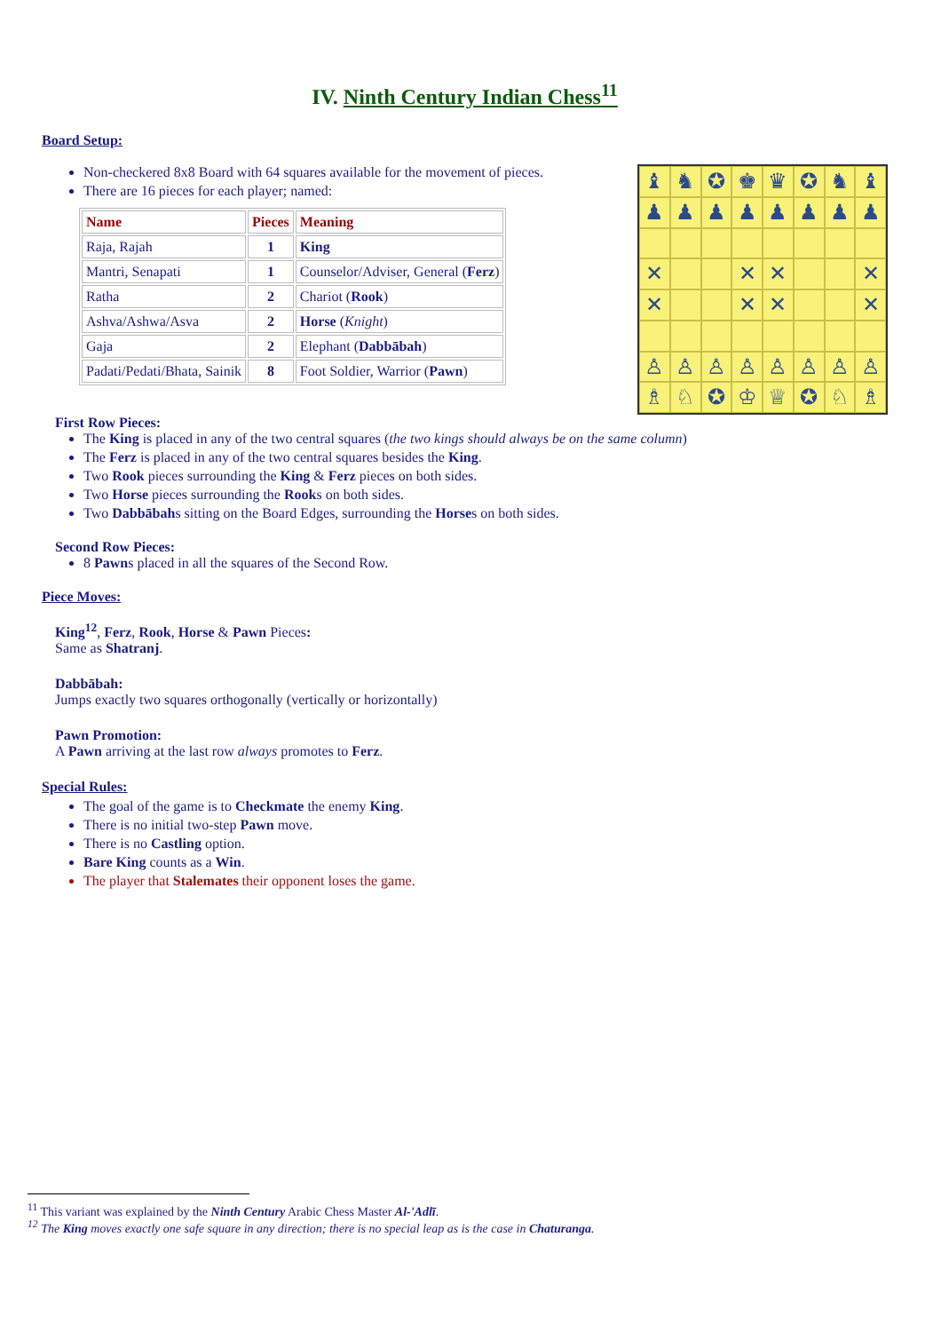IV. Ninth Century Indian Chess<sup>11</sup>
Board Setup:
Non-checkered 8x8 Board with 64 squares available for the movement of pieces.
There are 16 pieces for each player; named:
| Name | Pieces | Meaning |
| --- | --- | --- |
| Raja, Rajah | 1 | King |
| Mantri, Senapati | 1 | Counselor/Adviser, General ( Ferz ) |
| Ratha | 2 | Chariot ( Rook ) |
| Ashva/Ashwa/Asva | 2 | Horse ( Knight ) |
| Gaja | 2 | Elephant ( Dabbābah ) |
| Padati/Pedati/Bhata, Sainik | 8 | Foot Soldier, Warrior ( Pawn ) |
♝
♞
✪
♚
♛
✪
♞
♝
♟
♟
♟
♟
♟
♟
♟
♟
✕
✕
✕
✕
✕
✕
✕
✕
♙
♙
♙
♙
♙
♙
♙
♙
♗
♘
✪
♔
♕
✪
♘
♗
First Row Pieces:
The King is placed in any of the two central squares (the two kings should always be on the same column)
The Ferz is placed in any of the two central squares besides the King.
Two Rook pieces surrounding the King & Ferz pieces on both sides.
Two Horse pieces surrounding the Rooks on both sides.
Two Dabbābahs sitting on the Board Edges, surrounding the Horses on both sides.
Second Row Pieces:
8 Pawns placed in all the squares of the Second Row.
Piece Moves:
King<sup>12</sup>, Ferz, Rook, Horse & Pawn Pieces:
Same as Shatranj.
Dabbābah:
Jumps exactly two squares orthogonally (vertically or horizontally)
Pawn Promotion:
A Pawn arriving at the last row always promotes to Ferz.
Special Rules:
The goal of the game is to Checkmate the enemy King.
There is no initial two-step Pawn move.
There is no Castling option.
Bare King counts as a Win.
The player that Stalemates their opponent loses the game.
<sup>11</sup> This variant was explained by the Ninth Century Arabic Chess Master Al-'Adlī.
<sup>12</sup> The King moves exactly one safe square in any direction; there is no special leap as is the case in Chaturanga.